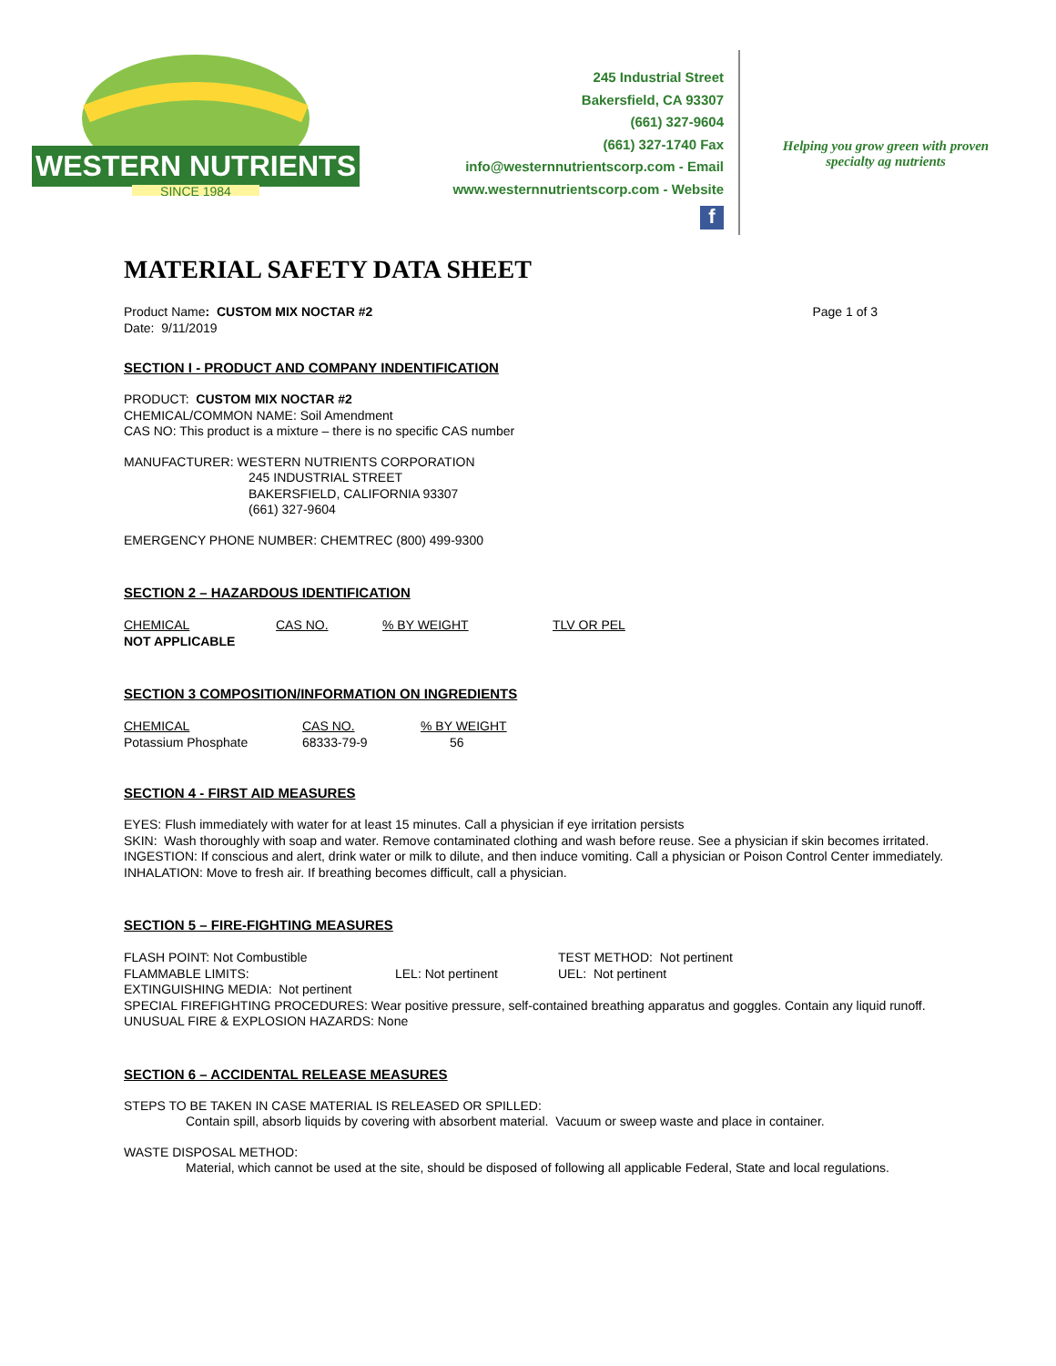WESTERN NUTRIENTS
SINCE 1984
245 Industrial Street
Bakersfield, CA 93307
(661) 327-9604
(661) 327-1740 Fax
info@westernnutrientscorp.com - Email
www.westernnutrientscorp.com - Website
f
Helping you grow green with proven
specialty ag nutrients
MATERIAL SAFETY DATA SHEET
Product Name: CUSTOM MIX NOCTAR #2
Page 1 of 3
Date: 9/11/2019
SECTION I - PRODUCT AND COMPANY INDENTIFICATION
PRODUCT: CUSTOM MIX NOCTAR #2
CHEMICAL/COMMON NAME: Soil Amendment
CAS NO: This product is a mixture – there is no specific CAS number
MANUFACTURER: WESTERN NUTRIENTS CORPORATION
245 INDUSTRIAL STREET
BAKERSFIELD, CALIFORNIA 93307
(661) 327-9604
EMERGENCY PHONE NUMBER: CHEMTREC (800) 499-9300
SECTION 2 – HAZARDOUS IDENTIFICATION
| CHEMICAL | CAS NO. | % BY WEIGHT | TLV OR PEL |
| NOT APPLICABLE | | | |
SECTION 3 COMPOSITION/INFORMATION ON INGREDIENTS
| CHEMICAL | CAS NO. | % BY WEIGHT |
| Potassium Phosphate | 68333-79-9 | 56 |
SECTION 4 - FIRST AID MEASURES
EYES: Flush immediately with water for at least 15 minutes. Call a physician if eye irritation persists
SKIN: Wash thoroughly with soap and water. Remove contaminated clothing and wash before reuse. See a physician if skin becomes irritated.
INGESTION: If conscious and alert, drink water or milk to dilute, and then induce vomiting. Call a physician or Poison Control Center immediately.
INHALATION: Move to fresh air. If breathing becomes difficult, call a physician.
SECTION 5 – FIRE-FIGHTING MEASURES
| FLASH POINT: Not Combustible | | TEST METHOD: Not pertinent |
| FLAMMABLE LIMITS: | LEL: Not pertinent | UEL: Not pertinent |
EXTINGUISHING MEDIA: Not pertinent
SPECIAL FIREFIGHTING PROCEDURES: Wear positive pressure, self-contained breathing apparatus and goggles. Contain any liquid runoff.
UNUSUAL FIRE & EXPLOSION HAZARDS: None
SECTION 6 – ACCIDENTAL RELEASE MEASURES
STEPS TO BE TAKEN IN CASE MATERIAL IS RELEASED OR SPILLED:
Contain spill, absorb liquids by covering with absorbent material. Vacuum or sweep waste and place in container.
WASTE DISPOSAL METHOD:
Material, which cannot be used at the site, should be disposed of following all applicable Federal, State and local regulations.